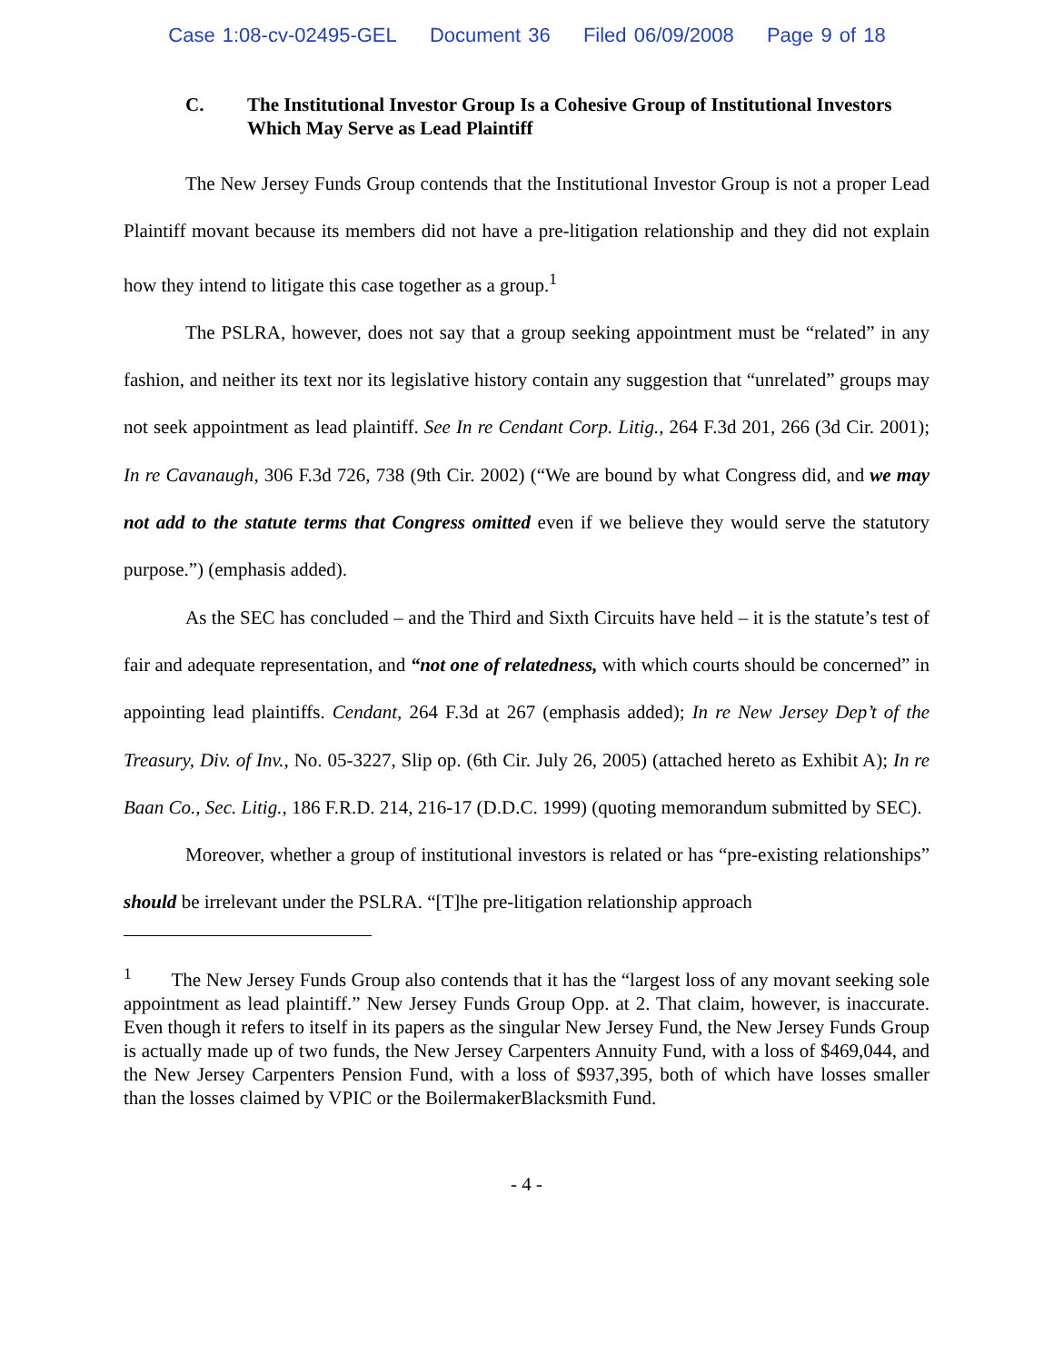Case 1:08-cv-02495-GEL Document 36 Filed 06/09/2008 Page 9 of 18
C. The Institutional Investor Group Is a Cohesive Group of Institutional Investors Which May Serve as Lead Plaintiff
The New Jersey Funds Group contends that the Institutional Investor Group is not a proper Lead Plaintiff movant because its members did not have a pre-litigation relationship and they did not explain how they intend to litigate this case together as a group.<sup>1</sup>
The PSLRA, however, does not say that a group seeking appointment must be “related” in any fashion, and neither its text nor its legislative history contain any suggestion that “unrelated” groups may not seek appointment as lead plaintiff. See In re Cendant Corp. Litig., 264 F.3d 201, 266 (3d Cir. 2001); In re Cavanaugh, 306 F.3d 726, 738 (9th Cir. 2002) (“We are bound by what Congress did, and we may not add to the statute terms that Congress omitted even if we believe they would serve the statutory purpose.”) (emphasis added).
As the SEC has concluded – and the Third and Sixth Circuits have held – it is the statute’s test of fair and adequate representation, and “not one of relatedness, with which courts should be concerned” in appointing lead plaintiffs. Cendant, 264 F.3d at 267 (emphasis added); In re New Jersey Dep’t of the Treasury, Div. of Inv., No. 05-3227, Slip op. (6th Cir. July 26, 2005) (attached hereto as Exhibit A); In re Baan Co., Sec. Litig., 186 F.R.D. 214, 216-17 (D.D.C. 1999) (quoting memorandum submitted by SEC).
Moreover, whether a group of institutional investors is related or has “pre-existing relationships” should be irrelevant under the PSLRA. “[T]he pre-litigation relationship approach
<sup>1</sup> The New Jersey Funds Group also contends that it has the “largest loss of any movant seeking sole appointment as lead plaintiff.” New Jersey Funds Group Opp. at 2. That claim, however, is inaccurate. Even though it refers to itself in its papers as the singular New Jersey Fund, the New Jersey Funds Group is actually made up of two funds, the New Jersey Carpenters Annuity Fund, with a loss of $469,044, and the New Jersey Carpenters Pension Fund, with a loss of $937,395, both of which have losses smaller than the losses claimed by VPIC or the BoilermakerBlacksmith Fund.
- 4 -